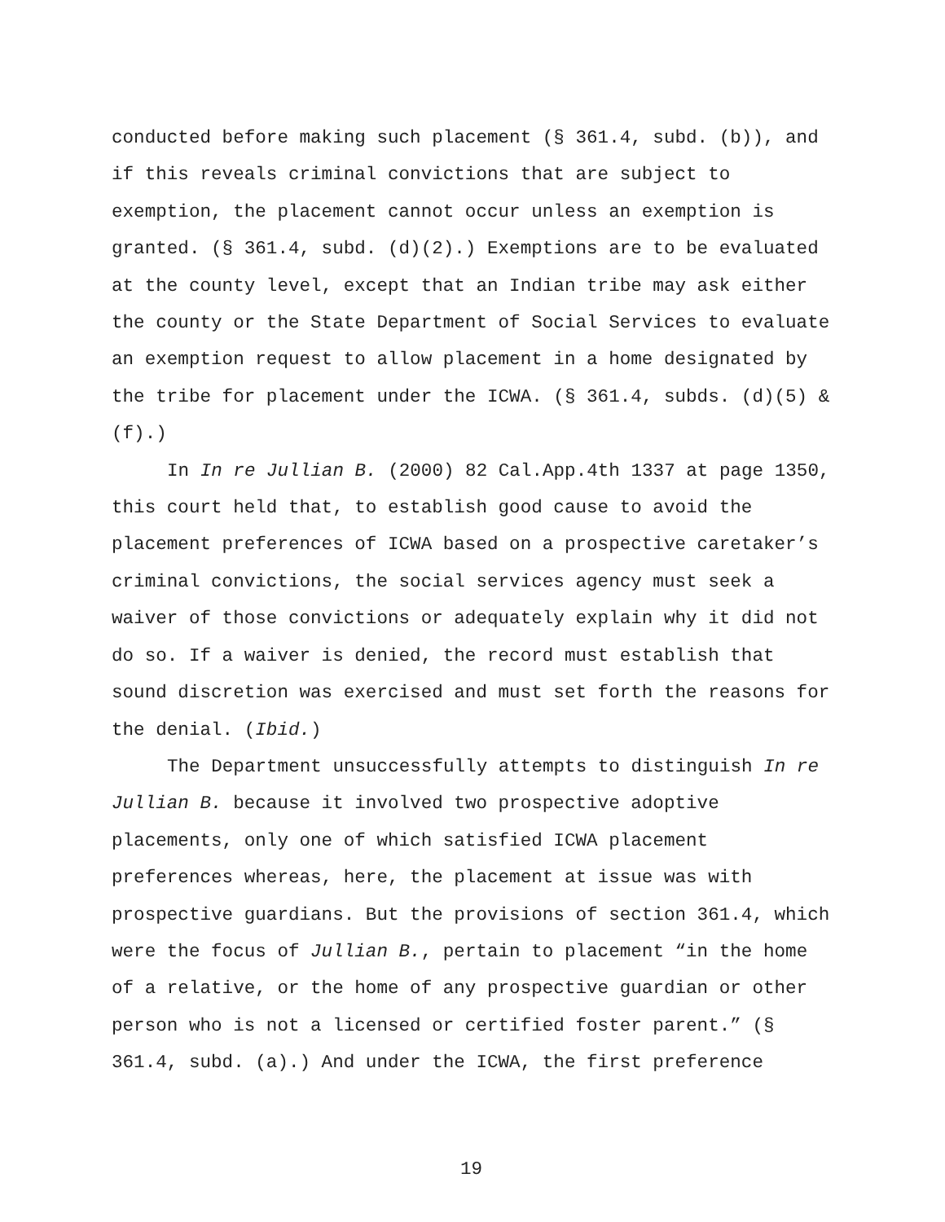conducted before making such placement (§ 361.4, subd. (b)), and if this reveals criminal convictions that are subject to exemption, the placement cannot occur unless an exemption is granted. (§ 361.4, subd. (d)(2).) Exemptions are to be evaluated at the county level, except that an Indian tribe may ask either the county or the State Department of Social Services to evaluate an exemption request to allow placement in a home designated by the tribe for placement under the ICWA. (§ 361.4, subds. (d)(5) & (f).)
In In re Jullian B. (2000) 82 Cal.App.4th 1337 at page 1350, this court held that, to establish good cause to avoid the placement preferences of ICWA based on a prospective caretaker’s criminal convictions, the social services agency must seek a waiver of those convictions or adequately explain why it did not do so. If a waiver is denied, the record must establish that sound discretion was exercised and must set forth the reasons for the denial. (Ibid.)
The Department unsuccessfully attempts to distinguish In re Jullian B. because it involved two prospective adoptive placements, only one of which satisfied ICWA placement preferences whereas, here, the placement at issue was with prospective guardians. But the provisions of section 361.4, which were the focus of Jullian B., pertain to placement “in the home of a relative, or the home of any prospective guardian or other person who is not a licensed or certified foster parent.” (§ 361.4, subd. (a).) And under the ICWA, the first preference
19